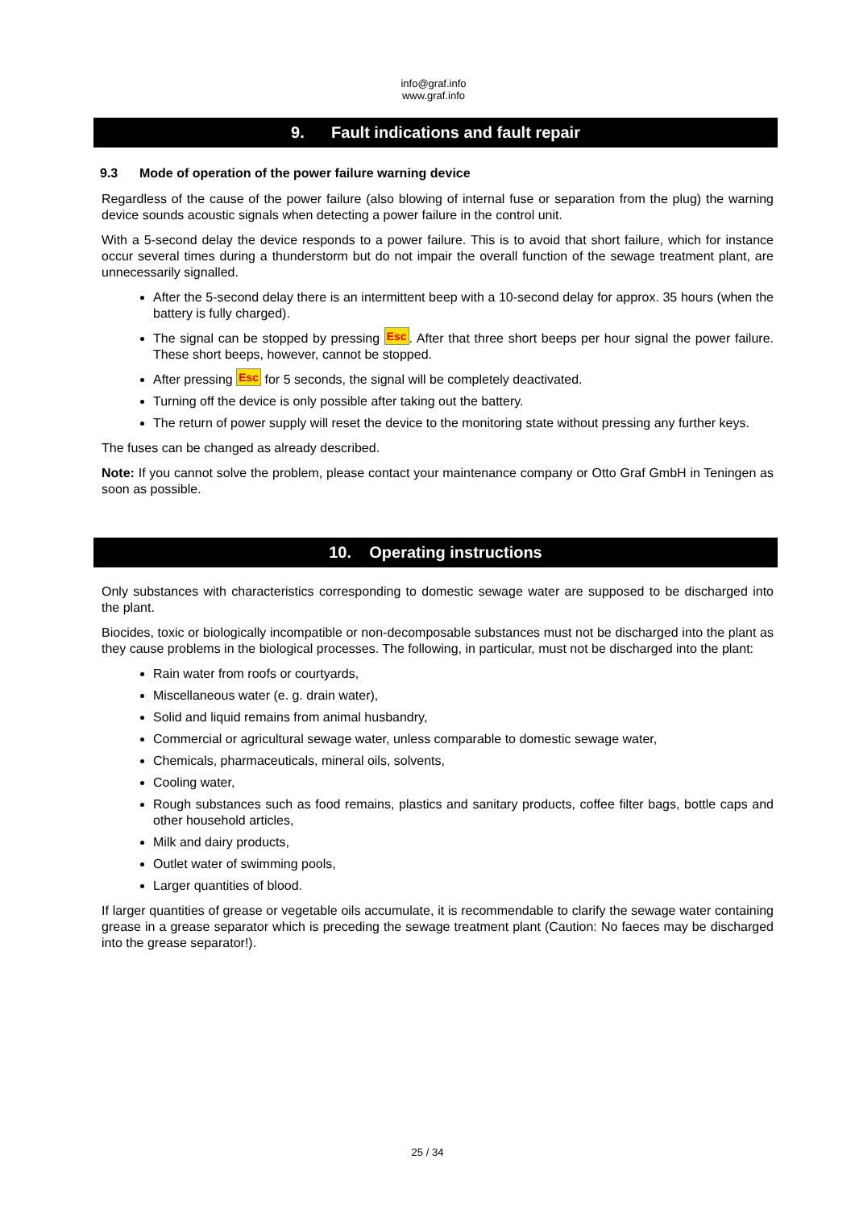info@graf.info
www.graf.info
9. Fault indications and fault repair
9.3 Mode of operation of the power failure warning device
Regardless of the cause of the power failure (also blowing of internal fuse or separation from the plug) the warning device sounds acoustic signals when detecting a power failure in the control unit.
With a 5-second delay the device responds to a power failure. This is to avoid that short failure, which for instance occur several times during a thunderstorm but do not impair the overall function of the sewage treatment plant, are unnecessarily signalled.
After the 5-second delay there is an intermittent beep with a 10-second delay for approx. 35 hours (when the battery is fully charged).
The signal can be stopped by pressing Esc. After that three short beeps per hour signal the power failure. These short beeps, however, cannot be stopped.
After pressing Esc for 5 seconds, the signal will be completely deactivated.
Turning off the device is only possible after taking out the battery.
The return of power supply will reset the device to the monitoring state without pressing any further keys.
The fuses can be changed as already described.
Note: If you cannot solve the problem, please contact your maintenance company or Otto Graf GmbH in Teningen as soon as possible.
10. Operating instructions
Only substances with characteristics corresponding to domestic sewage water are supposed to be discharged into the plant.
Biocides, toxic or biologically incompatible or non-decomposable substances must not be discharged into the plant as they cause problems in the biological processes. The following, in particular, must not be discharged into the plant:
Rain water from roofs or courtyards,
Miscellaneous water (e. g. drain water),
Solid and liquid remains from animal husbandry,
Commercial or agricultural sewage water, unless comparable to domestic sewage water,
Chemicals, pharmaceuticals, mineral oils, solvents,
Cooling water,
Rough substances such as food remains, plastics and sanitary products, coffee filter bags, bottle caps and other household articles,
Milk and dairy products,
Outlet water of swimming pools,
Larger quantities of blood.
If larger quantities of grease or vegetable oils accumulate, it is recommendable to clarify the sewage water containing grease in a grease separator which is preceding the sewage treatment plant (Caution: No faeces may be discharged into the grease separator!).
25 / 34